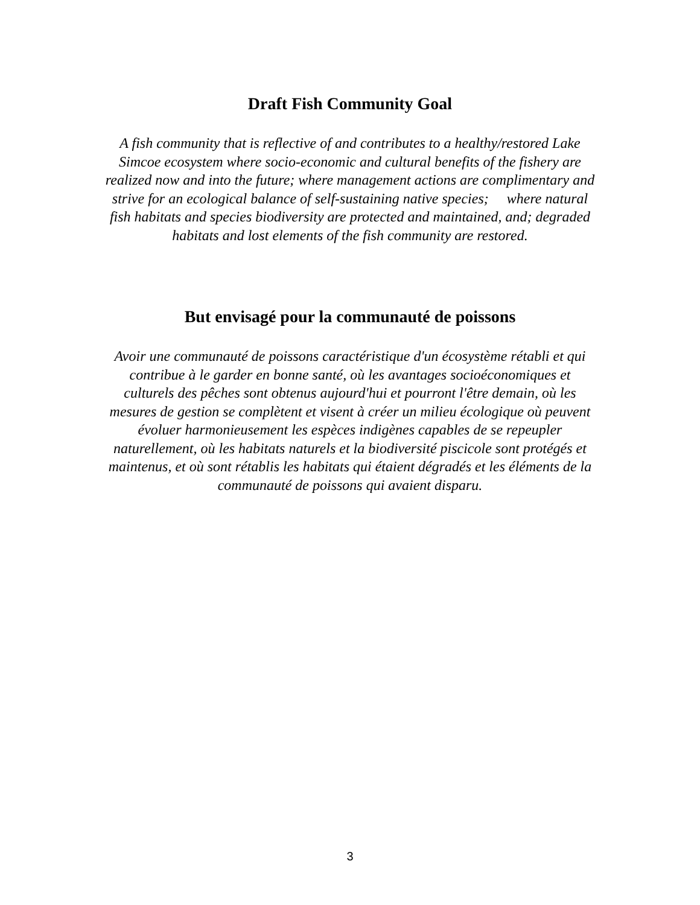Draft Fish Community Goal
A fish community that is reflective of and contributes to a healthy/restored Lake Simcoe ecosystem where socio-economic and cultural benefits of the fishery are realized now and into the future; where management actions are complimentary and strive for an ecological balance of self-sustaining native species; where natural fish habitats and species biodiversity are protected and maintained, and; degraded habitats and lost elements of the fish community are restored.
But envisagé pour la communauté de poissons
Avoir une communauté de poissons caractéristique d'un écosystème rétabli et qui contribue à le garder en bonne santé, où les avantages socioéconomiques et culturels des pêches sont obtenus aujourd'hui et pourront l'être demain, où les mesures de gestion se complètent et visent à créer un milieu écologique où peuvent évoluer harmonieusement les espèces indigènes capables de se repeupler naturellement, où les habitats naturels et la biodiversité piscicole sont protégés et maintenus, et où sont rétablis les habitats qui étaient dégradés et les éléments de la communauté de poissons qui avaient disparu.
3